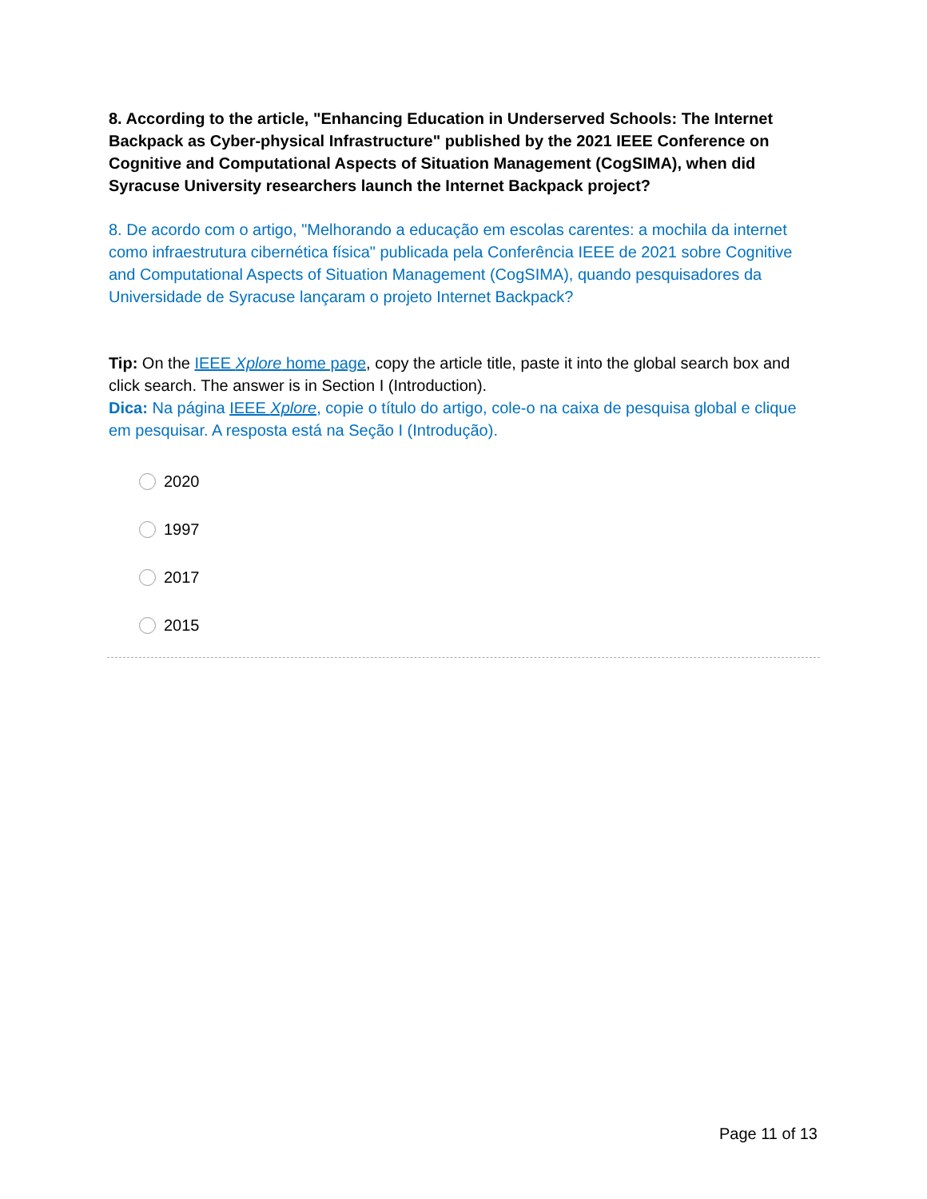8. According to the article, "Enhancing Education in Underserved Schools: The Internet Backpack as Cyber-physical Infrastructure" published by the 2021 IEEE Conference on Cognitive and Computational Aspects of Situation Management (CogSIMA), when did Syracuse University researchers launch the Internet Backpack project?
8. De acordo com o artigo, "Melhorando a educação em escolas carentes: a mochila da internet como infraestrutura cibernética física" publicada pela Conferência IEEE de 2021 sobre Cognitive and Computational Aspects of Situation Management (CogSIMA), quando pesquisadores da Universidade de Syracuse lançaram o projeto Internet Backpack?
Tip: On the IEEE Xplore home page, copy the article title, paste it into the global search box and click search. The answer is in Section I (Introduction).
Dica: Na página IEEE Xplore, copie o título do artigo, cole-o na caixa de pesquisa global e clique em pesquisar. A resposta está na Seção I (Introdução).
2020
1997
2017
2015
Page 11 of 13